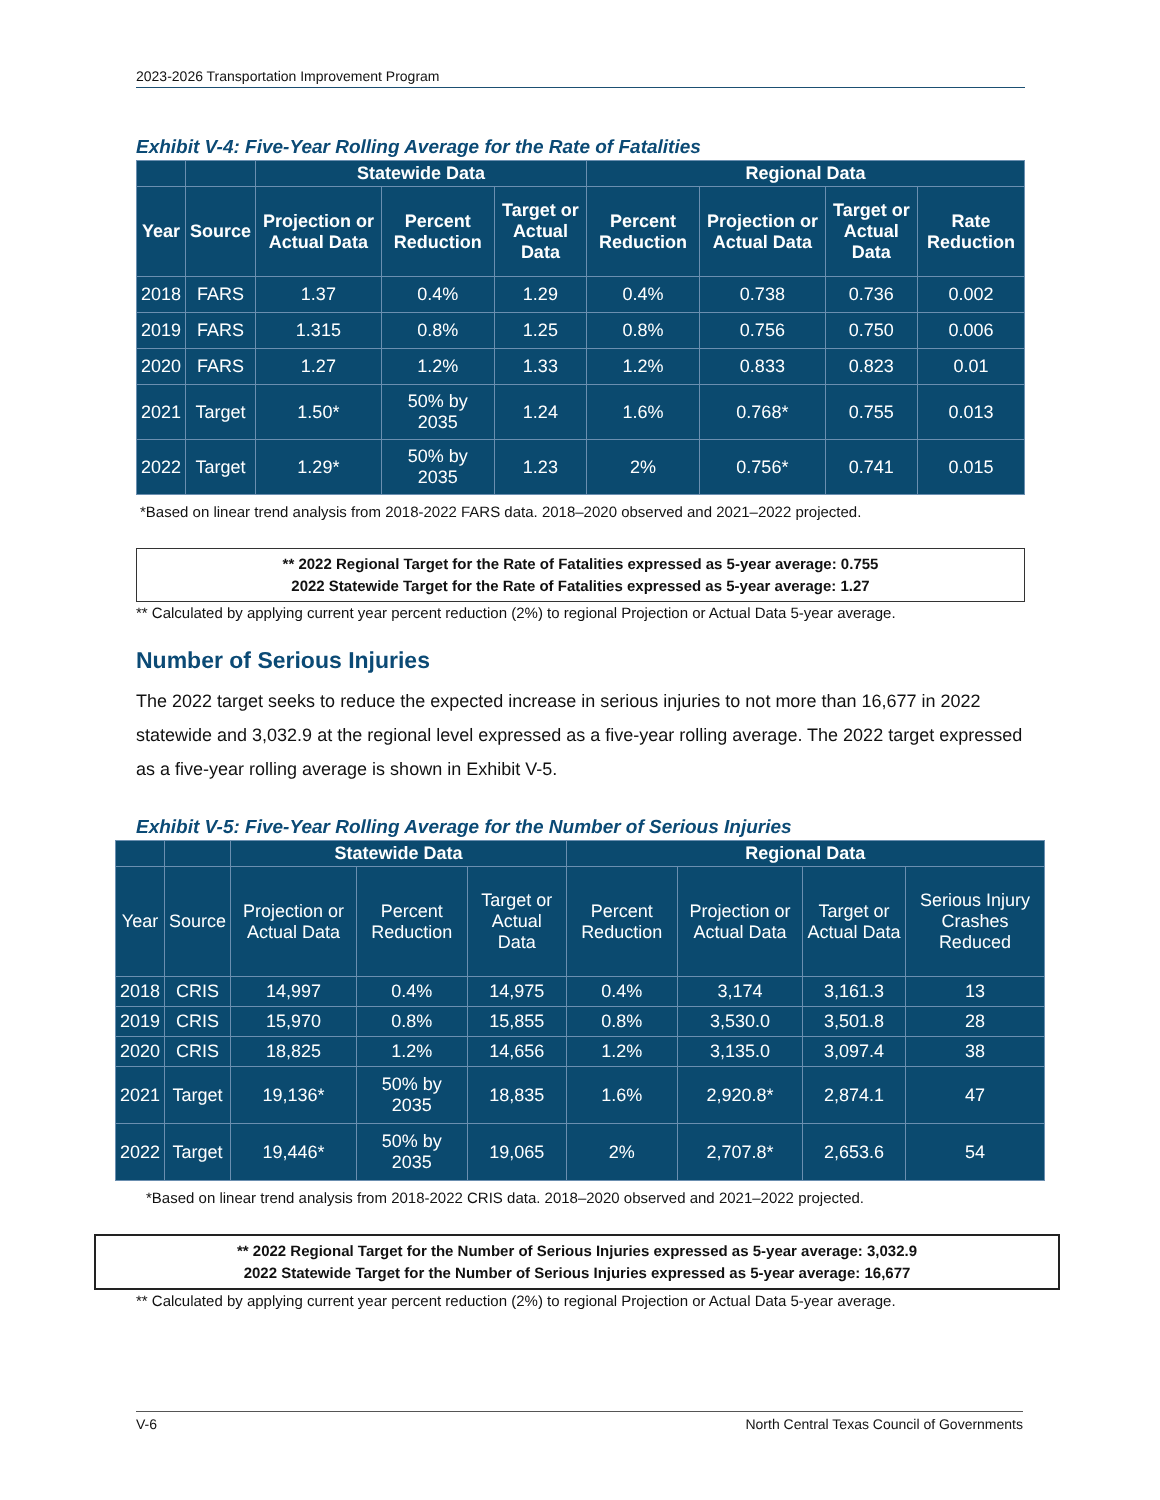2023-2026 Transportation Improvement Program
Exhibit V-4: Five-Year Rolling Average for the Rate of Fatalities
| | | Statewide Data | | | Regional Data | | | |
| --- | --- | --- | --- | --- | --- | --- | --- | --- |
| Year | Source | Projection or Actual Data | Percent Reduction | Target or Actual Data | Percent Reduction | Projection or Actual Data | Target or Actual Data | Rate Reduction |
| 2018 | FARS | 1.37 | 0.4% | 1.29 | 0.4% | 0.738 | 0.736 | 0.002 |
| 2019 | FARS | 1.315 | 0.8% | 1.25 | 0.8% | 0.756 | 0.750 | 0.006 |
| 2020 | FARS | 1.27 | 1.2% | 1.33 | 1.2% | 0.833 | 0.823 | 0.01 |
| 2021 | Target | 1.50* | 50% by 2035 | 1.24 | 1.6% | 0.768* | 0.755 | 0.013 |
| 2022 | Target | 1.29* | 50% by 2035 | 1.23 | 2% | 0.756* | 0.741 | 0.015 |
*Based on linear trend analysis from 2018-2022 FARS data. 2018–2020 observed and 2021–2022 projected.
** 2022 Regional Target for the Rate of Fatalities expressed as 5-year average: 0.755
2022 Statewide Target for the Rate of Fatalities expressed as 5-year average: 1.27
** Calculated by applying current year percent reduction (2%) to regional Projection or Actual Data 5-year average.
Number of Serious Injuries
The 2022 target seeks to reduce the expected increase in serious injuries to not more than 16,677 in 2022 statewide and 3,032.9 at the regional level expressed as a five-year rolling average. The 2022 target expressed as a five-year rolling average is shown in Exhibit V-5.
Exhibit V-5: Five-Year Rolling Average for the Number of Serious Injuries
| | | Statewide Data | | | Regional Data | | | |
| --- | --- | --- | --- | --- | --- | --- | --- | --- |
| Year | Source | Projection or Actual Data | Percent Reduction | Target or Actual Data | Percent Reduction | Projection or Actual Data | Target or Actual Data | Serious Injury Crashes Reduced |
| 2018 | CRIS | 14,997 | 0.4% | 14,975 | 0.4% | 3,174 | 3,161.3 | 13 |
| 2019 | CRIS | 15,970 | 0.8% | 15,855 | 0.8% | 3,530.0 | 3,501.8 | 28 |
| 2020 | CRIS | 18,825 | 1.2% | 14,656 | 1.2% | 3,135.0 | 3,097.4 | 38 |
| 2021 | Target | 19,136* | 50% by 2035 | 18,835 | 1.6% | 2,920.8* | 2,874.1 | 47 |
| 2022 | Target | 19,446* | 50% by 2035 | 19,065 | 2% | 2,707.8* | 2,653.6 | 54 |
*Based on linear trend analysis from 2018-2022 CRIS data. 2018–2020 observed and 2021–2022 projected.
** 2022 Regional Target for the Number of Serious Injuries expressed as 5-year average: 3,032.9
2022 Statewide Target for the Number of Serious Injuries expressed as 5-year average: 16,677
** Calculated by applying current year percent reduction (2%) to regional Projection or Actual Data 5-year average.
V-6 North Central Texas Council of Governments